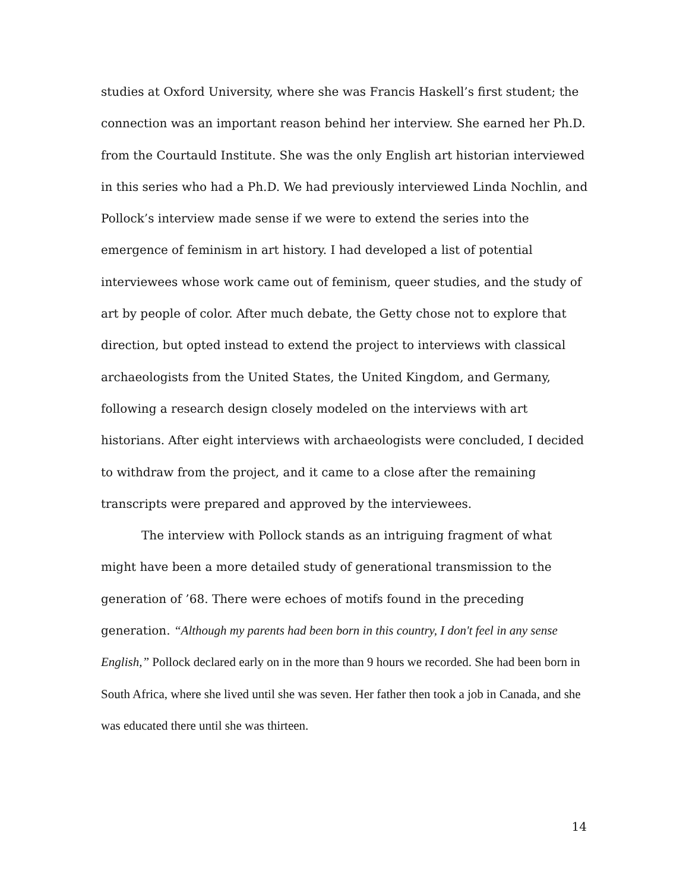studies at Oxford University, where she was Francis Haskell’s first student; the connection was an important reason behind her interview. She earned her Ph.D. from the Courtauld Institute. She was the only English art historian interviewed in this series who had a Ph.D. We had previously interviewed Linda Nochlin, and Pollock’s interview made sense if we were to extend the series into the emergence of feminism in art history. I had developed a list of potential interviewees whose work came out of feminism, queer studies, and the study of art by people of color. After much debate, the Getty chose not to explore that direction, but opted instead to extend the project to interviews with classical archaeologists from the United States, the United Kingdom, and Germany, following a research design closely modeled on the interviews with art historians. After eight interviews with archaeologists were concluded, I decided to withdraw from the project, and it came to a close after the remaining transcripts were prepared and approved by the interviewees.
The interview with Pollock stands as an intriguing fragment of what might have been a more detailed study of generational transmission to the generation of ’68. There were echoes of motifs found in the preceding generation. “Although my parents had been born in this country, I don't feel in any sense English,” Pollock declared early on in the more than 9 hours we recorded. She had been born in South Africa, where she lived until she was seven. Her father then took a job in Canada, and she was educated there until she was thirteen.
14